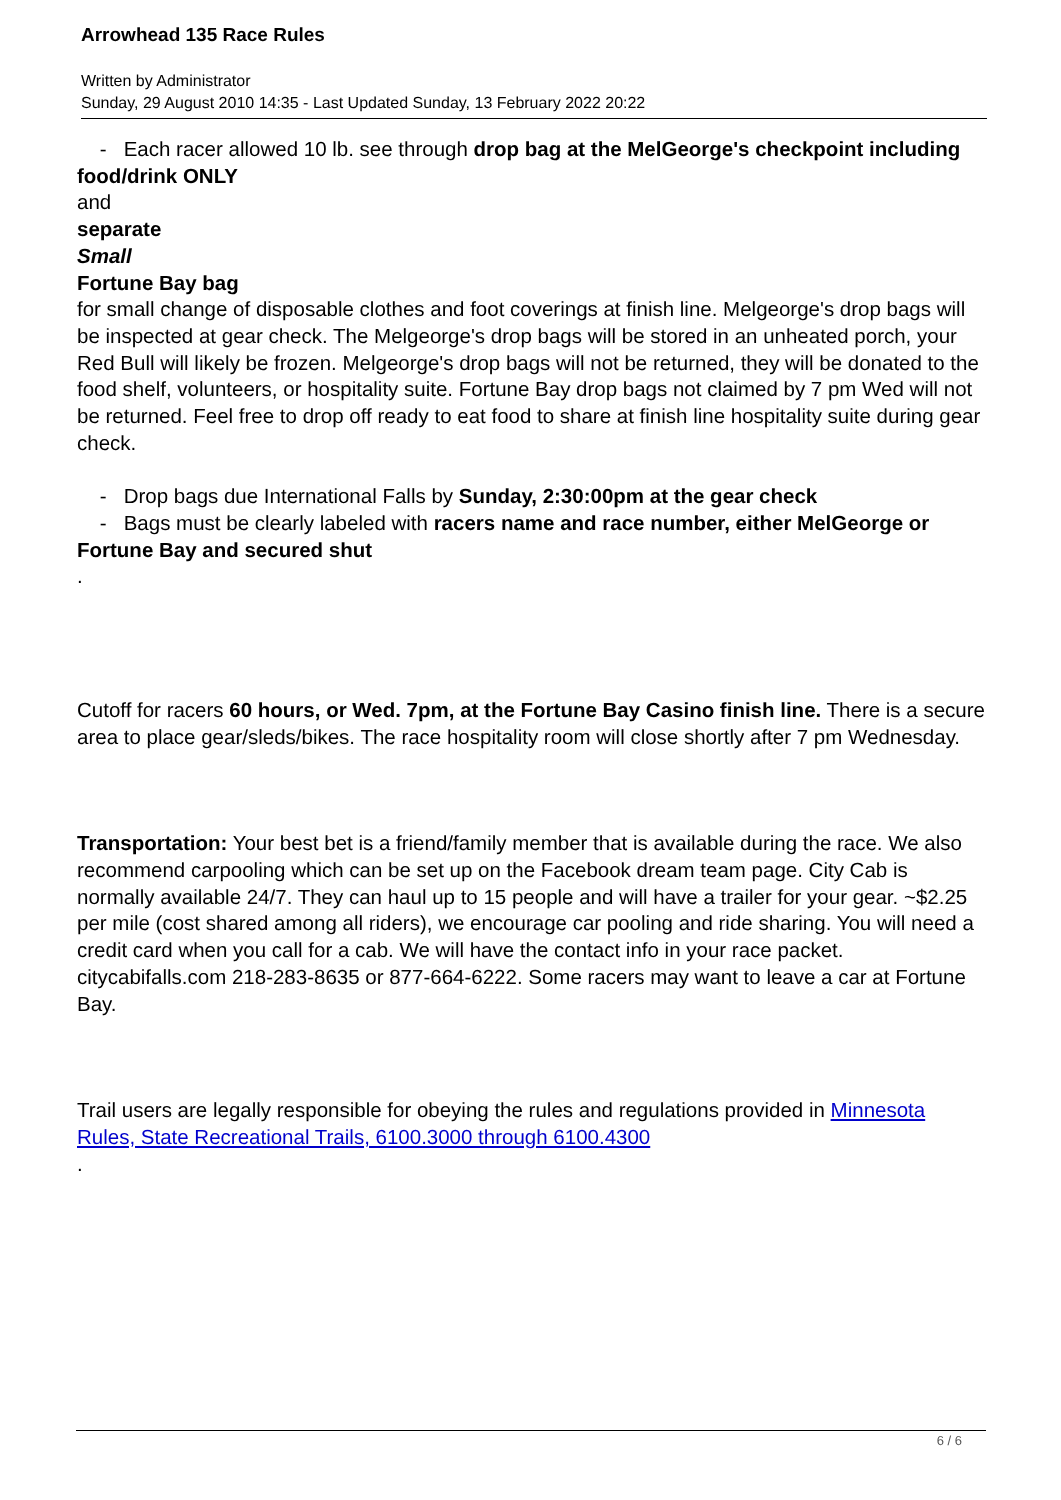Arrowhead 135 Race Rules
Written by Administrator
Sunday, 29 August 2010 14:35 - Last Updated Sunday, 13 February 2022 20:22
- Each racer allowed 10 lb. see through drop bag at the MelGeorge's checkpoint including food/drink ONLY
and
separate
Small
Fortune Bay bag
for small change of disposable clothes and foot coverings at finish line. Melgeorge's drop bags will be inspected at gear check. The Melgeorge's drop bags will be stored in an unheated porch, your Red Bull will likely be frozen. Melgeorge's drop bags will not be returned, they will be donated to the food shelf, volunteers, or hospitality suite. Fortune Bay drop bags not claimed by 7 pm Wed will not be returned. Feel free to drop off ready to eat food to share at finish line hospitality suite during gear check.
- Drop bags due International Falls by Sunday, 2:30:00pm at the gear check
- Bags must be clearly labeled with racers name and race number, either MelGeorge or Fortune Bay and secured shut
.
Cutoff for racers 60 hours, or Wed. 7pm, at the Fortune Bay Casino finish line. There is a secure area to place gear/sleds/bikes. The race hospitality room will close shortly after 7 pm Wednesday.
Transportation: Your best bet is a friend/family member that is available during the race. We also recommend carpooling which can be set up on the Facebook dream team page. City Cab is normally available 24/7. They can haul up to 15 people and will have a trailer for your gear. ~$2.25 per mile (cost shared among all riders), we encourage car pooling and ride sharing. You will need a credit card when you call for a cab. We will have the contact info in your race packet. citycabifalls.com 218-283-8635 or 877-664-6222. Some racers may want to leave a car at Fortune Bay.
Trail users are legally responsible for obeying the rules and regulations provided in Minnesota Rules, State Recreational Trails, 6100.3000 through 6100.4300
.
6 / 6